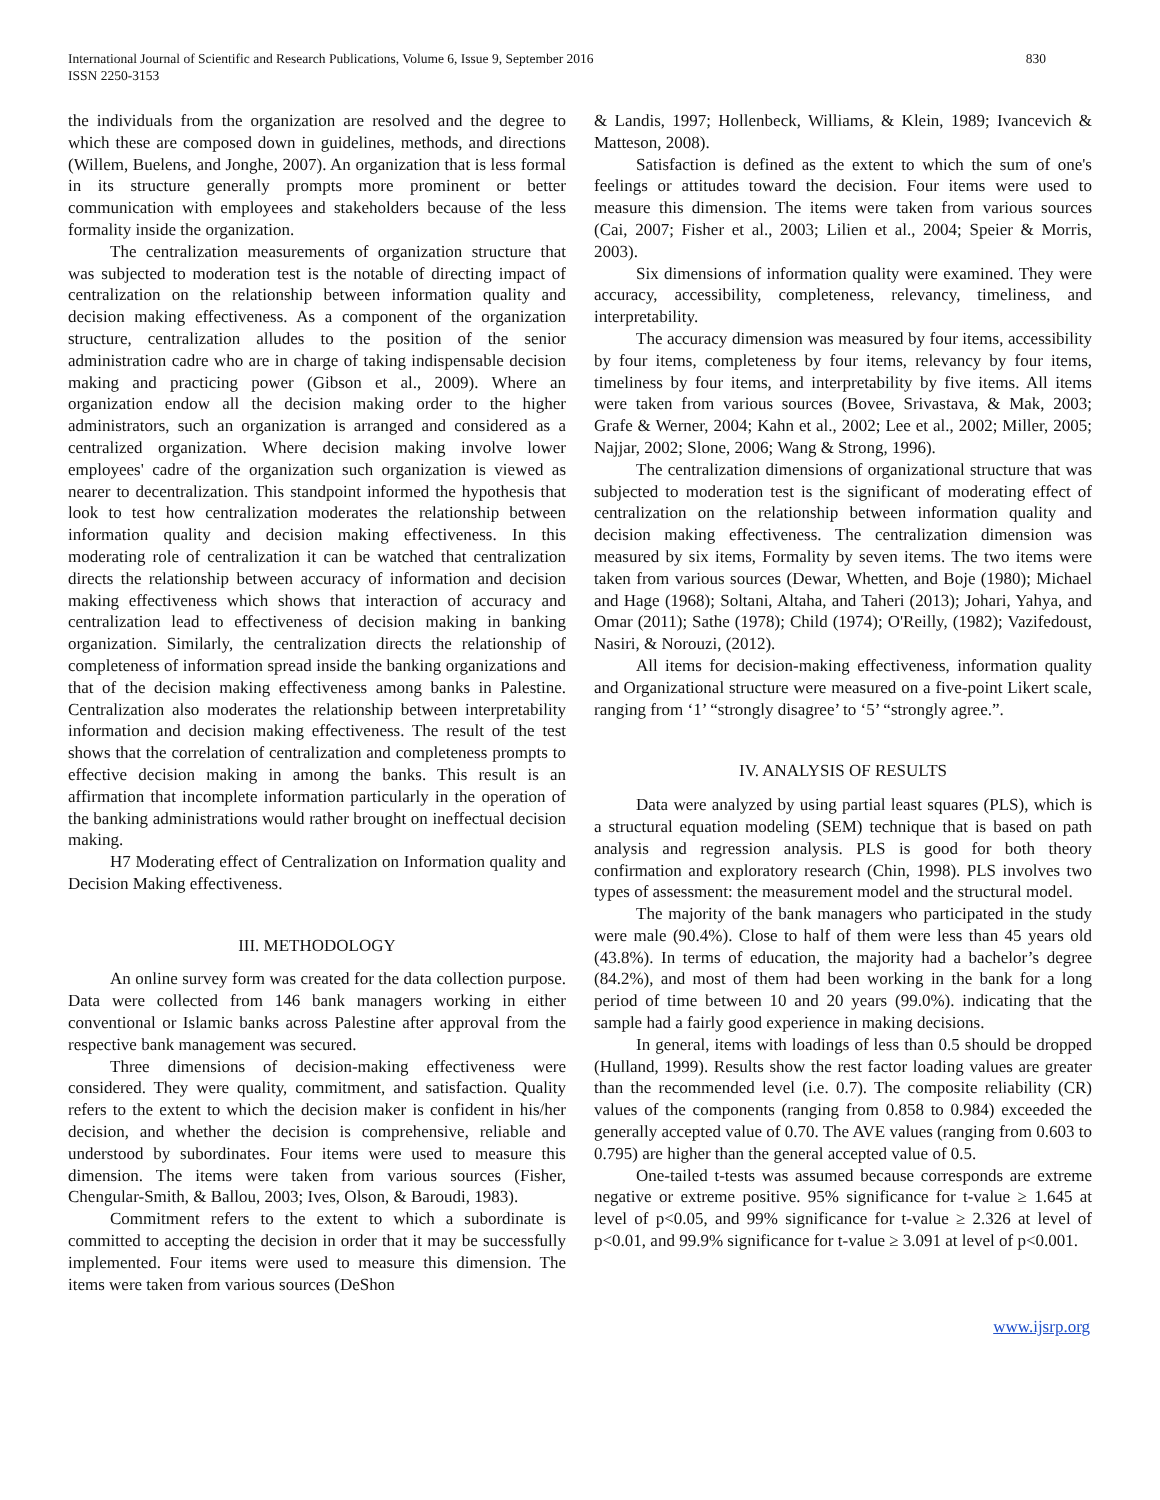International Journal of Scientific and Research Publications, Volume 6, Issue 9, September 2016
ISSN 2250-3153
830
the individuals from the organization are resolved and the degree to which these are composed down in guidelines, methods, and directions (Willem, Buelens, and Jonghe, 2007). An organization that is less formal in its structure generally prompts more prominent or better communication with employees and stakeholders because of the less formality inside the organization.
The centralization measurements of organization structure that was subjected to moderation test is the notable of directing impact of centralization on the relationship between information quality and decision making effectiveness. As a component of the organization structure, centralization alludes to the position of the senior administration cadre who are in charge of taking indispensable decision making and practicing power (Gibson et al., 2009). Where an organization endow all the decision making order to the higher administrators, such an organization is arranged and considered as a centralized organization. Where decision making involve lower employees' cadre of the organization such organization is viewed as nearer to decentralization. This standpoint informed the hypothesis that look to test how centralization moderates the relationship between information quality and decision making effectiveness. In this moderating role of centralization it can be watched that centralization directs the relationship between accuracy of information and decision making effectiveness which shows that interaction of accuracy and centralization lead to effectiveness of decision making in banking organization. Similarly, the centralization directs the relationship of completeness of information spread inside the banking organizations and that of the decision making effectiveness among banks in Palestine. Centralization also moderates the relationship between interpretability information and decision making effectiveness. The result of the test shows that the correlation of centralization and completeness prompts to effective decision making in among the banks. This result is an affirmation that incomplete information particularly in the operation of the banking administrations would rather brought on ineffectual decision making.
H7 Moderating effect of Centralization on Information quality and Decision Making effectiveness.
III. METHODOLOGY
An online survey form was created for the data collection purpose. Data were collected from 146 bank managers working in either conventional or Islamic banks across Palestine after approval from the respective bank management was secured.
Three dimensions of decision-making effectiveness were considered. They were quality, commitment, and satisfaction. Quality refers to the extent to which the decision maker is confident in his/her decision, and whether the decision is comprehensive, reliable and understood by subordinates. Four items were used to measure this dimension. The items were taken from various sources (Fisher, Chengular-Smith, & Ballou, 2003; Ives, Olson, & Baroudi, 1983).
Commitment refers to the extent to which a subordinate is committed to accepting the decision in order that it may be successfully implemented. Four items were used to measure this dimension. The items were taken from various sources (DeShon
& Landis, 1997; Hollenbeck, Williams, & Klein, 1989; Ivancevich & Matteson, 2008).
Satisfaction is defined as the extent to which the sum of one's feelings or attitudes toward the decision. Four items were used to measure this dimension. The items were taken from various sources (Cai, 2007; Fisher et al., 2003; Lilien et al., 2004; Speier & Morris, 2003).
Six dimensions of information quality were examined. They were accuracy, accessibility, completeness, relevancy, timeliness, and interpretability.
The accuracy dimension was measured by four items, accessibility by four items, completeness by four items, relevancy by four items, timeliness by four items, and interpretability by five items. All items were taken from various sources (Bovee, Srivastava, & Mak, 2003; Grafe & Werner, 2004; Kahn et al., 2002; Lee et al., 2002; Miller, 2005; Najjar, 2002; Slone, 2006; Wang & Strong, 1996).
The centralization dimensions of organizational structure that was subjected to moderation test is the significant of moderating effect of centralization on the relationship between information quality and decision making effectiveness. The centralization dimension was measured by six items, Formality by seven items. The two items were taken from various sources (Dewar, Whetten, and Boje (1980); Michael and Hage (1968); Soltani, Altaha, and Taheri (2013); Johari, Yahya, and Omar (2011); Sathe (1978); Child (1974); O'Reilly, (1982); Vazifedoust, Nasiri, & Norouzi, (2012).
All items for decision-making effectiveness, information quality and Organizational structure were measured on a five-point Likert scale, ranging from ‘1’ “strongly disagree’ to ‘5’ “strongly agree.”.
IV. ANALYSIS OF RESULTS
Data were analyzed by using partial least squares (PLS), which is a structural equation modeling (SEM) technique that is based on path analysis and regression analysis. PLS is good for both theory confirmation and exploratory research (Chin, 1998). PLS involves two types of assessment: the measurement model and the structural model.
The majority of the bank managers who participated in the study were male (90.4%). Close to half of them were less than 45 years old (43.8%). In terms of education, the majority had a bachelor’s degree (84.2%), and most of them had been working in the bank for a long period of time between 10 and 20 years (99.0%). indicating that the sample had a fairly good experience in making decisions.
In general, items with loadings of less than 0.5 should be dropped (Hulland, 1999). Results show the rest factor loading values are greater than the recommended level (i.e. 0.7). The composite reliability (CR) values of the components (ranging from 0.858 to 0.984) exceeded the generally accepted value of 0.70. The AVE values (ranging from 0.603 to 0.795) are higher than the general accepted value of 0.5.
One-tailed t-tests was assumed because corresponds are extreme negative or extreme positive. 95% significance for t-value ≥ 1.645 at level of p<0.05, and 99% significance for t-value ≥ 2.326 at level of p<0.01, and 99.9% significance for t-value ≥ 3.091 at level of p<0.001.
www.ijsrp.org